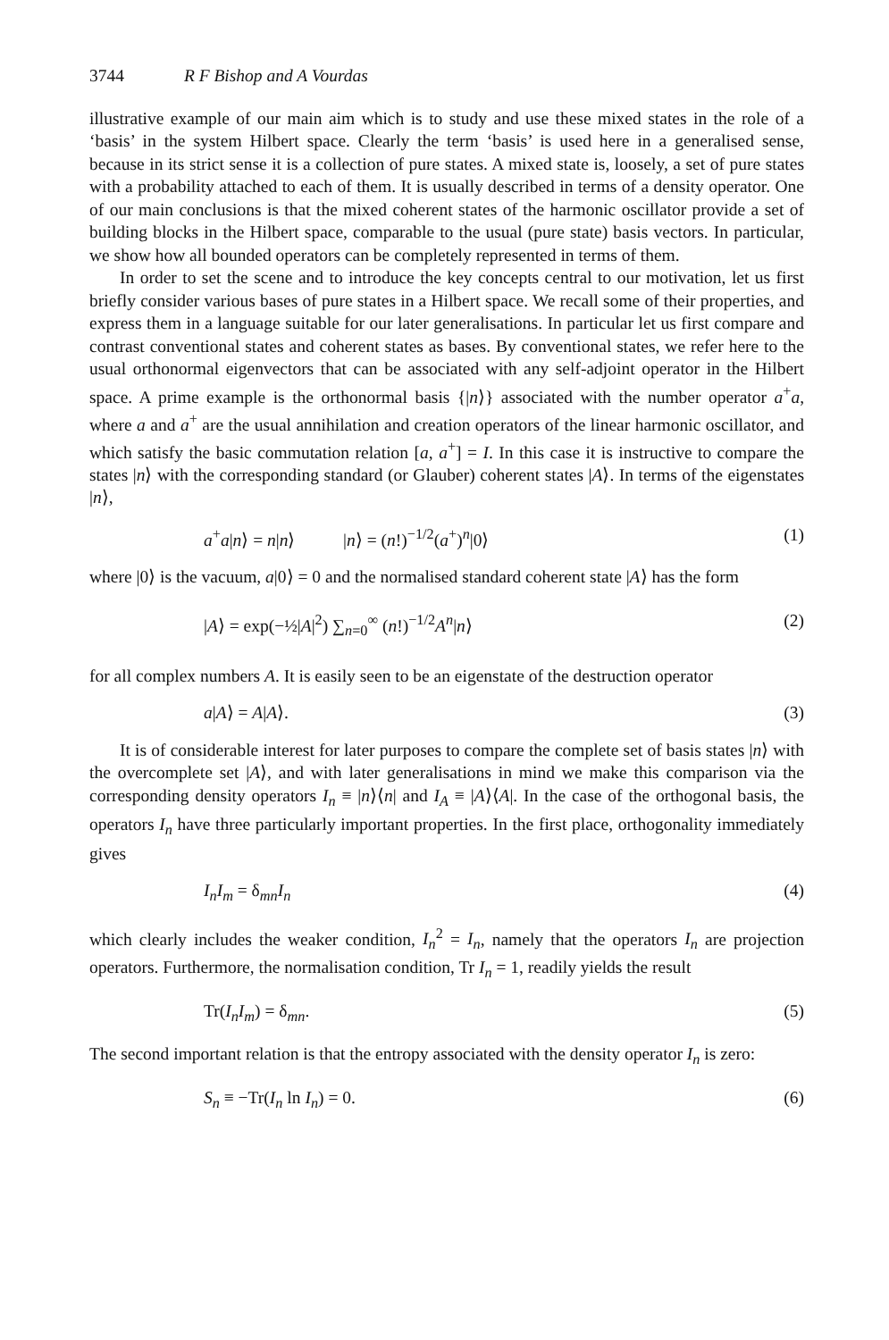3744 R F Bishop and A Vourdas
illustrative example of our main aim which is to study and use these mixed states in the role of a ‘basis’ in the system Hilbert space. Clearly the term ‘basis’ is used here in a generalised sense, because in its strict sense it is a collection of pure states. A mixed state is, loosely, a set of pure states with a probability attached to each of them. It is usually described in terms of a density operator. One of our main conclusions is that the mixed coherent states of the harmonic oscillator provide a set of building blocks in the Hilbert space, comparable to the usual (pure state) basis vectors. In particular, we show how all bounded operators can be completely represented in terms of them.
In order to set the scene and to introduce the key concepts central to our motivation, let us first briefly consider various bases of pure states in a Hilbert space. We recall some of their properties, and express them in a language suitable for our later generalisations. In particular let us first compare and contrast conventional states and coherent states as bases. By conventional states, we refer here to the usual orthonormal eigenvectors that can be associated with any self-adjoint operator in the Hilbert space. A prime example is the orthonormal basis {|n⟩} associated with the number operator a<sup>+</sup>a, where a and a<sup>+</sup> are the usual annihilation and creation operators of the linear harmonic oscillator, and which satisfy the basic commutation relation [a, a<sup>+</sup>] = I. In this case it is instructive to compare the states |n⟩ with the corresponding standard (or Glauber) coherent states |A⟩. In terms of the eigenstates |n⟩,
a<sup>+</sup>a|n⟩ = n|n⟩ |n⟩ = (n!)<sup>−1/2</sup>(a<sup>+</sup>)<sup>n</sup>|0⟩ (1)
where |0⟩ is the vacuum, a|0⟩ = 0 and the normalised standard coherent state |A⟩ has the form
|A⟩ = exp(−½|A|<sup>2</sup>) ∑<sub>n=0</sub><sup>∞</sup> (n!)<sup>−1/2</sup>A<sup>n</sup>|n⟩ (2)
for all complex numbers A. It is easily seen to be an eigenstate of the destruction operator
a|A⟩ = A|A⟩. (3)
It is of considerable interest for later purposes to compare the complete set of basis states |n⟩ with the overcomplete set |A⟩, and with later generalisations in mind we make this comparison via the corresponding density operators I<sub>n</sub> ≡ |n⟩⟨n| and I<sub>A</sub> ≡ |A⟩⟨A|. In the case of the orthogonal basis, the operators I<sub>n</sub> have three particularly important properties. In the first place, orthogonality immediately gives
I<sub>n</sub>I<sub>m</sub> = δ<sub>mn</sub>I<sub>n</sub> (4)
which clearly includes the weaker condition, I<sub>n</sub><sup>2</sup> = I<sub>n</sub>, namely that the operators I<sub>n</sub> are projection operators. Furthermore, the normalisation condition, Tr I<sub>n</sub> = 1, readily yields the result
Tr(I<sub>n</sub>I<sub>m</sub>) = δ<sub>mn</sub>. (5)
The second important relation is that the entropy associated with the density operator I<sub>n</sub> is zero:
S<sub>n</sub> ≡ −Tr(I<sub>n</sub> ln I<sub>n</sub>) = 0. (6)